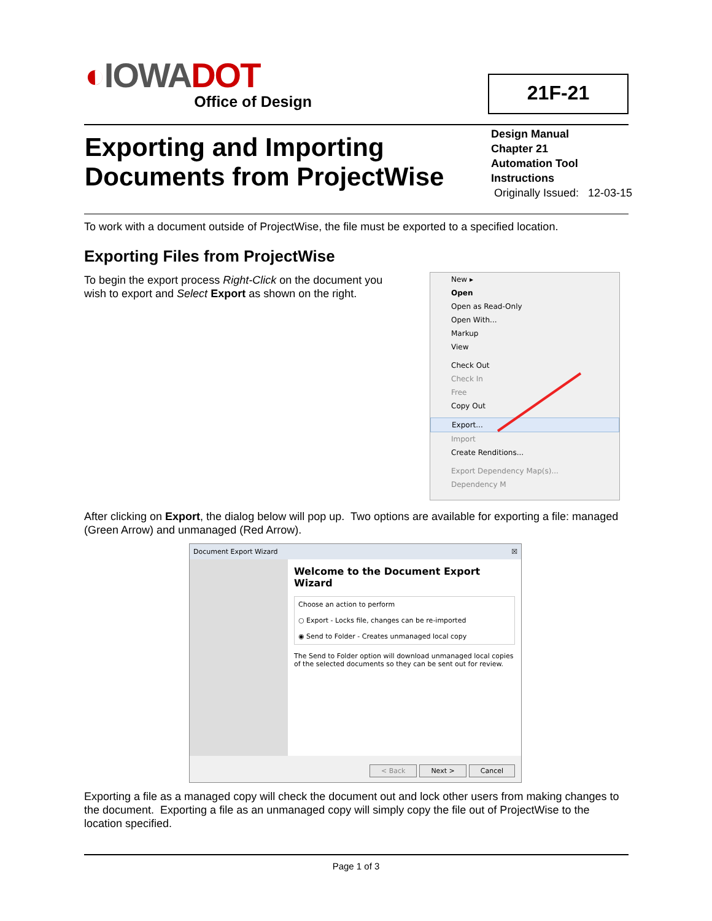◐IOWADOT
Office of Design
21F-21
Exporting and Importing
Documents from ProjectWise
Design Manual
Chapter 21
Automation Tool
Instructions
Originally Issued: 12-03-15
To work with a document outside of ProjectWise, the file must be exported to a specified location.
Exporting Files from ProjectWise
To begin the export process Right-Click on the document you wish to export and Select Export as shown on the right.
New ▸
Open
Open as Read-Only
Open With...
Markup
View
Check Out
Check In
Free
Copy Out
Export...
Import
Create Renditions...
Export Dependency Map(s)...
Dependency M
After clicking on Export, the dialog below will pop up. Two options are available for exporting a file: managed (Green Arrow) and unmanaged (Red Arrow).
Document Export Wizard ☒
Welcome to the Document Export Wizard
Choose an action to perform
○ Export - Locks file, changes can be re-imported
◉ Send to Folder - Creates unmanaged local copy
The Send to Folder option will download unmanaged local copies of the selected documents so they can be sent out for review.
< Back Next > Cancel
Exporting a file as a managed copy will check the document out and lock other users from making changes to the document. Exporting a file as an unmanaged copy will simply copy the file out of ProjectWise to the location specified.
Page 1 of 3